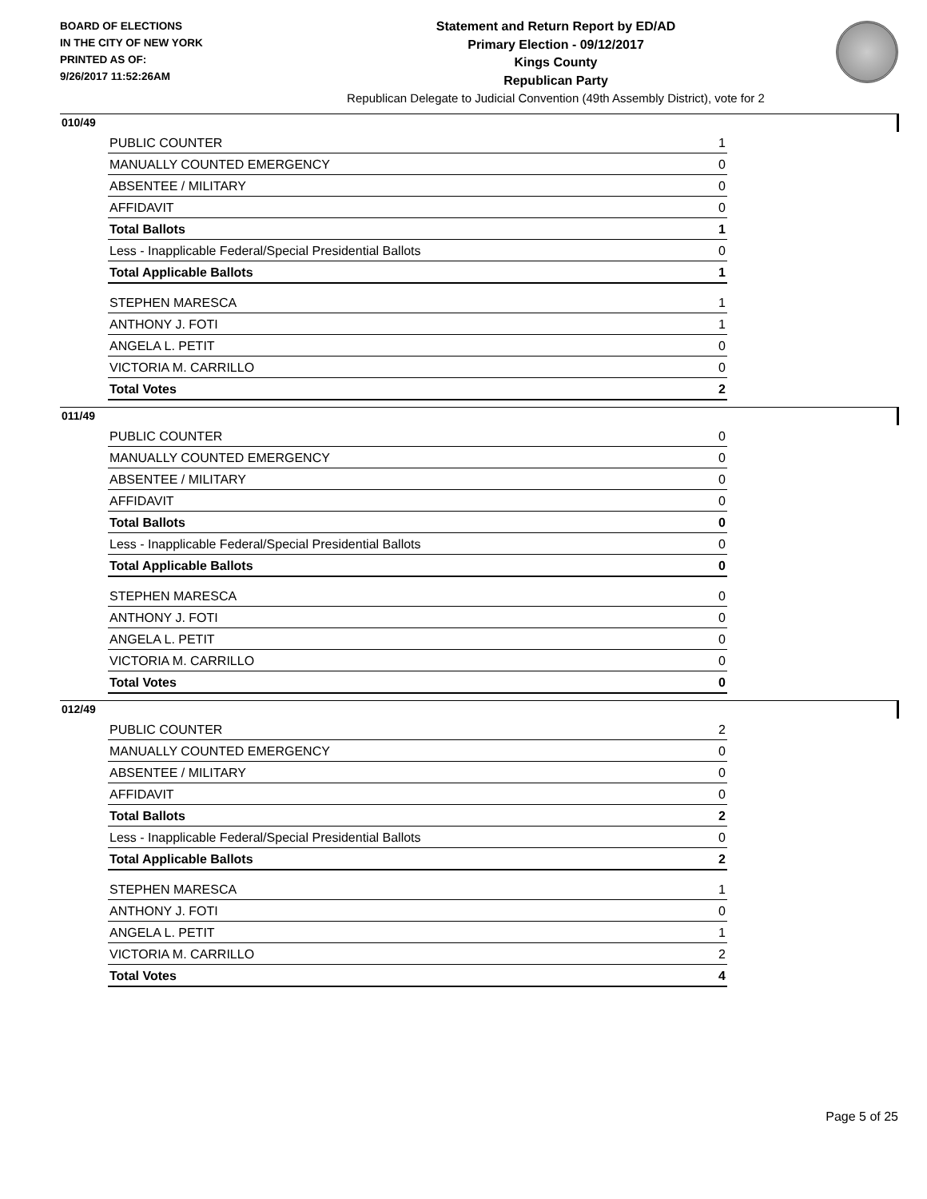BOARD OF ELECTIONS
IN THE CITY OF NEW YORK
PRINTED AS OF:
9/26/2017 11:52:26AM
Statement and Return Report by ED/AD
Primary Election - 09/12/2017
Kings County
Republican Party
Republican Delegate to Judicial Convention (49th Assembly District), vote for 2
010/49
| PUBLIC COUNTER | 1 |
| MANUALLY COUNTED EMERGENCY | 0 |
| ABSENTEE / MILITARY | 0 |
| AFFIDAVIT | 0 |
| Total Ballots | 1 |
| Less - Inapplicable Federal/Special Presidential Ballots | 0 |
| Total Applicable Ballots | 1 |
| STEPHEN MARESCA | 1 |
| ANTHONY J. FOTI | 1 |
| ANGELA L. PETIT | 0 |
| VICTORIA M. CARRILLO | 0 |
| Total Votes | 2 |
011/49
| PUBLIC COUNTER | 0 |
| MANUALLY COUNTED EMERGENCY | 0 |
| ABSENTEE / MILITARY | 0 |
| AFFIDAVIT | 0 |
| Total Ballots | 0 |
| Less - Inapplicable Federal/Special Presidential Ballots | 0 |
| Total Applicable Ballots | 0 |
| STEPHEN MARESCA | 0 |
| ANTHONY J. FOTI | 0 |
| ANGELA L. PETIT | 0 |
| VICTORIA M. CARRILLO | 0 |
| Total Votes | 0 |
012/49
| PUBLIC COUNTER | 2 |
| MANUALLY COUNTED EMERGENCY | 0 |
| ABSENTEE / MILITARY | 0 |
| AFFIDAVIT | 0 |
| Total Ballots | 2 |
| Less - Inapplicable Federal/Special Presidential Ballots | 0 |
| Total Applicable Ballots | 2 |
| STEPHEN MARESCA | 1 |
| ANTHONY J. FOTI | 0 |
| ANGELA L. PETIT | 1 |
| VICTORIA M. CARRILLO | 2 |
| Total Votes | 4 |
Page 5 of 25